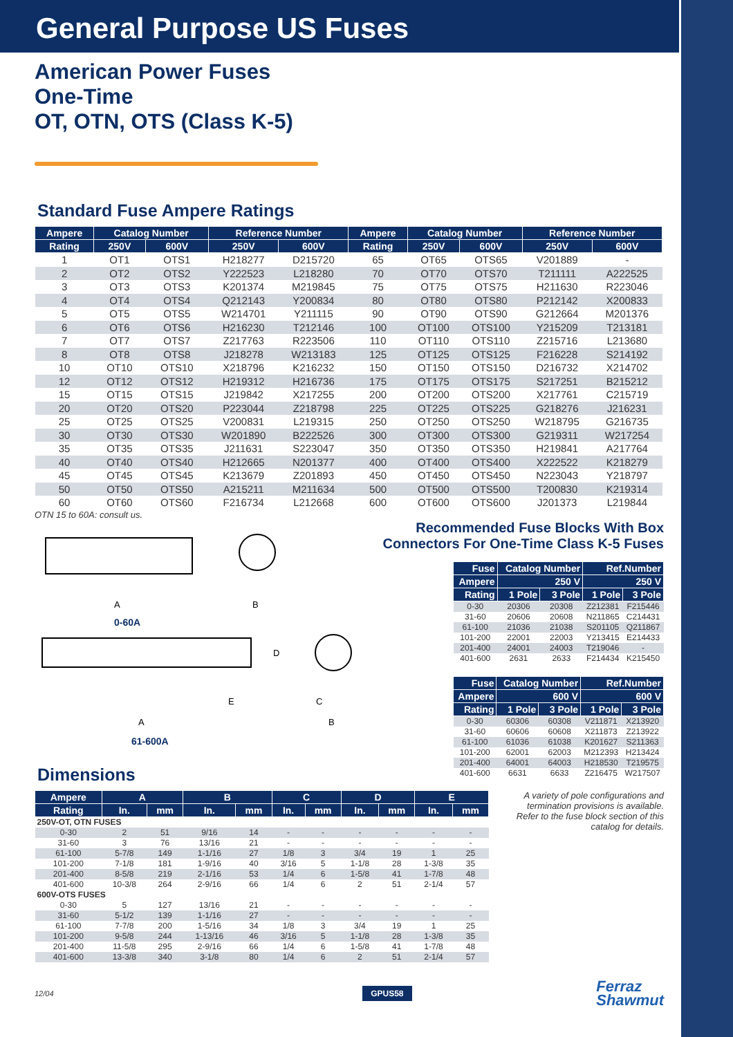General Purpose US Fuses
American Power Fuses
One-Time
OT, OTN, OTS (Class K-5)
Standard Fuse Ampere Ratings
| Ampere | Catalog Number | | Reference Number | | Ampere | Catalog Number | | Reference Number | |
| --- | --- | --- | --- | --- | --- | --- | --- | --- | --- |
| Rating | 250V | 600V | 250V | 600V | Rating | 250V | 600V | 250V | 600V |
| 1 | OT1 | OTS1 | H218277 | D215720 | 65 | OT65 | OTS65 | V201889 | - |
| 2 | OT2 | OTS2 | Y222523 | L218280 | 70 | OT70 | OTS70 | T211111 | A222525 |
| 3 | OT3 | OTS3 | K201374 | M219845 | 75 | OT75 | OTS75 | H211630 | R223046 |
| 4 | OT4 | OTS4 | Q212143 | Y200834 | 80 | OT80 | OTS80 | P212142 | X200833 |
| 5 | OT5 | OTS5 | W214701 | Y211115 | 90 | OT90 | OTS90 | G212664 | M201376 |
| 6 | OT6 | OTS6 | H216230 | T212146 | 100 | OT100 | OTS100 | Y215209 | T213181 |
| 7 | OT7 | OTS7 | Z217763 | R223506 | 110 | OT110 | OTS110 | Z215716 | L213680 |
| 8 | OT8 | OTS8 | J218278 | W213183 | 125 | OT125 | OTS125 | F216228 | S214192 |
| 10 | OT10 | OTS10 | X218796 | K216232 | 150 | OT150 | OTS150 | D216732 | X214702 |
| 12 | OT12 | OTS12 | H219312 | H216736 | 175 | OT175 | OTS175 | S217251 | B215212 |
| 15 | OT15 | OTS15 | J219842 | X217255 | 200 | OT200 | OTS200 | X217761 | C215719 |
| 20 | OT20 | OTS20 | P223044 | Z218798 | 225 | OT225 | OTS225 | G218276 | J216231 |
| 25 | OT25 | OTS25 | V200831 | L219315 | 250 | OT250 | OTS250 | W218795 | G216735 |
| 30 | OT30 | OTS30 | W201890 | B222526 | 300 | OT300 | OTS300 | G219311 | W217254 |
| 35 | OT35 | OTS35 | J211631 | S223047 | 350 | OT350 | OTS350 | H219841 | A217764 |
| 40 | OT40 | OTS40 | H212665 | N201377 | 400 | OT400 | OTS400 | X222522 | K218279 |
| 45 | OT45 | OTS45 | K213679 | Z201893 | 450 | OT450 | OTS450 | N223043 | Y218797 |
| 50 | OT50 | OTS50 | A215211 | M211634 | 500 | OT500 | OTS500 | T200830 | K219314 |
| 60 | OT60 | OTS60 | F216734 | L212668 | 600 | OT600 | OTS600 | J201373 | L219844 |
OTN 15 to 60A: consult us.
A B
0-60A
D
E C
A B
61-600A
Recommended Fuse Blocks With Box
Connectors For One-Time Class K-5 Fuses
| Fuse | Catalog Number | | Ref.Number | |
| --- | --- | --- | --- | --- |
| Ampere | 250 V | | 250 V | |
| Rating | 1 Pole | 3 Pole | 1 Pole | 3 Pole |
| 0-30 | 20306 | 20308 | Z212381 | F215446 |
| 31-60 | 20606 | 20608 | N211865 | C214431 |
| 61-100 | 21036 | 21038 | S201105 | Q211867 |
| 101-200 | 22001 | 22003 | Y213415 | E214433 |
| 201-400 | 24001 | 24003 | T219046 | - |
| 401-600 | 2631 | 2633 | F214434 | K215450 |
| Fuse | Catalog Number | | Ref.Number | |
| --- | --- | --- | --- | --- |
| Ampere | 600 V | | 600 V | |
| Rating | 1 Pole | 3 Pole | 1 Pole | 3 Pole |
| 0-30 | 60306 | 60308 | V211871 | X213920 |
| 31-60 | 60606 | 60608 | X211873 | Z213922 |
| 61-100 | 61036 | 61038 | K201627 | S211363 |
| 101-200 | 62001 | 62003 | M212393 | H213424 |
| 201-400 | 64001 | 64003 | H218530 | T219575 |
| 401-600 | 6631 | 6633 | Z216475 | W217507 |
Dimensions
| Ampere | A | | B | | C | | D | | E | |
| --- | --- | --- | --- | --- | --- | --- | --- | --- | --- | --- |
| Rating | In. | mm | In. | mm | In. | mm | In. | mm | In. | mm |
| 250V-OT, OTN FUSES | | | | | | | | | | |
| 0-30 | 2 | 51 | 9/16 | 14 | - | - | - | - | - | - |
| 31-60 | 3 | 76 | 13/16 | 21 | - | - | - | - | - | - |
| 61-100 | 5-7/8 | 149 | 1-1/16 | 27 | 1/8 | 3 | 3/4 | 19 | 1 | 25 |
| 101-200 | 7-1/8 | 181 | 1-9/16 | 40 | 3/16 | 5 | 1-1/8 | 28 | 1-3/8 | 35 |
| 201-400 | 8-5/8 | 219 | 2-1/16 | 53 | 1/4 | 6 | 1-5/8 | 41 | 1-7/8 | 48 |
| 401-600 | 10-3/8 | 264 | 2-9/16 | 66 | 1/4 | 6 | 2 | 51 | 2-1/4 | 57 |
| 600V-OTS FUSES | | | | | | | | | | |
| 0-30 | 5 | 127 | 13/16 | 21 | - | - | - | - | - | - |
| 31-60 | 5-1/2 | 139 | 1-1/16 | 27 | - | - | - | - | - | - |
| 61-100 | 7-7/8 | 200 | 1-5/16 | 34 | 1/8 | 3 | 3/4 | 19 | 1 | 25 |
| 101-200 | 9-5/8 | 244 | 1-13/16 | 46 | 3/16 | 5 | 1-1/8 | 28 | 1-3/8 | 35 |
| 201-400 | 11-5/8 | 295 | 2-9/16 | 66 | 1/4 | 6 | 1-5/8 | 41 | 1-7/8 | 48 |
| 401-600 | 13-3/8 | 340 | 3-1/8 | 80 | 1/4 | 6 | 2 | 51 | 2-1/4 | 57 |
A variety of pole configurations and termination provisions is available. Refer to the fuse block section of this catalog for details.
12/04 GPUS58 Ferraz
Shawmut